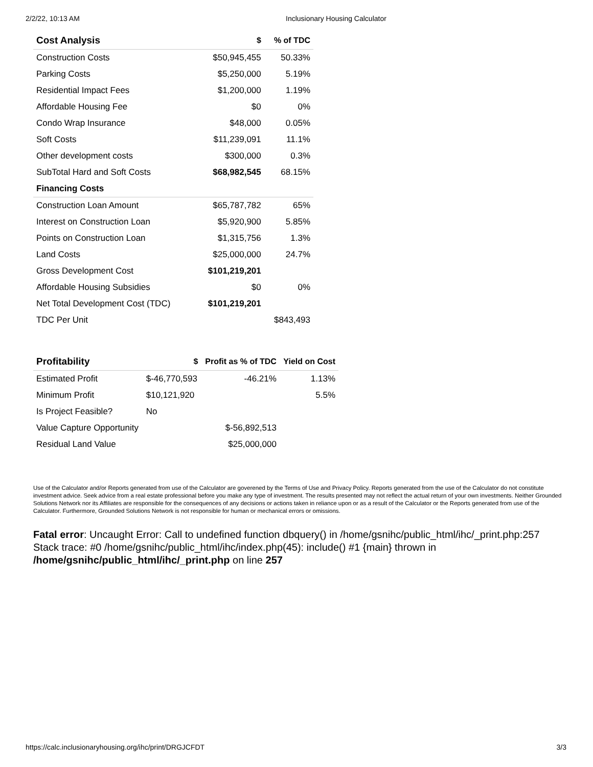2/2/22, 10:13 AM Inclusionary Housing Calculator
| Cost Analysis | $ | % of TDC |
| --- | --- | --- |
| Construction Costs | $50,945,455 | 50.33% |
| Parking Costs | $5,250,000 | 5.19% |
| Residential Impact Fees | $1,200,000 | 1.19% |
| Affordable Housing Fee | $0 | 0% |
| Condo Wrap Insurance | $48,000 | 0.05% |
| Soft Costs | $11,239,091 | 11.1% |
| Other development costs | $300,000 | 0.3% |
| SubTotal Hard and Soft Costs | $68,982,545 | 68.15% |
| Financing Costs | | |
| Construction Loan Amount | $65,787,782 | 65% |
| Interest on Construction Loan | $5,920,900 | 5.85% |
| Points on Construction Loan | $1,315,756 | 1.3% |
| Land Costs | $25,000,000 | 24.7% |
| Gross Development Cost | $101,219,201 | |
| Affordable Housing Subsidies | $0 | 0% |
| Net Total Development Cost (TDC) | $101,219,201 | |
| TDC Per Unit | | $843,493 |
| Profitability | $ | Profit as % of TDC | Yield on Cost |
| --- | --- | --- | --- |
| Estimated Profit | $-46,770,593 | -46.21% | 1.13% |
| Minimum Profit | $10,121,920 | | 5.5% |
| Is Project Feasible? | No | | |
| Value Capture Opportunity | | $-56,892,513 | |
| Residual Land Value | | $25,000,000 | |
Use of the Calculator and/or Reports generated from use of the Calculator are goverened by the Terms of Use and Privacy Policy. Reports generated from the use of the Calculator do not constitute investment advice. Seek advice from a real estate professional before you make any type of investment. The results presented may not reflect the actual return of your own investments. Neither Grounded Solutions Network nor its Affiliates are responsible for the consequences of any decisions or actions taken in reliance upon or as a result of the Calculator or the Reports generated from use of the Calculator. Furthermore, Grounded Solutions Network is not responsible for human or mechanical errors or omissions.
Fatal error: Uncaught Error: Call to undefined function dbquery() in /home/gsnihc/public_html/ihc/_print.php:257 Stack trace: #0 /home/gsnihc/public_html/ihc/index.php(45): include() #1 {main} thrown in /home/gsnihc/public_html/ihc/_print.php on line 257
https://calc.inclusionaryhousing.org/ihc/print/DRGJCFDT 3/3